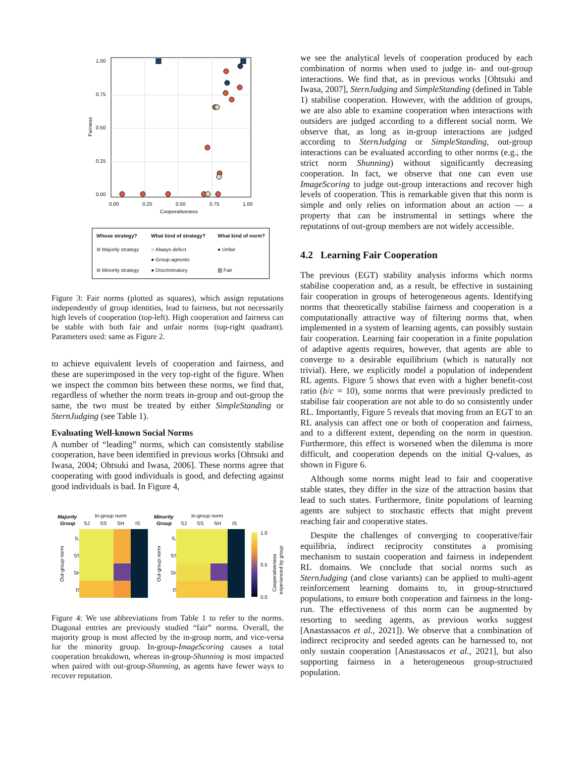1.00
0.75
0.50
0.25
0.00
0.00
0.25
0.50
0.75
1.00
Cooperativeness
Fairness
Whose strategy?
⊘ Majority strategy
⊘ Minority strategy
What kind of strategy?
○ Always defect
● Group-agnostic
● Discriminatory
What kind of norm?
● Unfair
▨ Fair
Figure 3: Fair norms (plotted as squares), which assign reputations independently of group identities, lead to fairness, but not necessarily high levels of cooperation (top-left). High cooperation and fairness can be stable with both fair and unfair norms (top-right quadrant). Parameters used: same as Figure 2.
to achieve equivalent levels of cooperation and fairness, and these are superimposed in the very top-right of the figure. When we inspect the common bits between these norms, we find that, regardless of whether the norm treats in-group and out-group the same, the two must be treated by either SimpleStanding or SternJudging (see Table 1).
Evaluating Well-known Social Norms
A number of “leading” norms, which can consistently stabilise cooperation, have been identified in previous works [Ohtsuki and Iwasa, 2004; Ohtsuki and Iwasa, 2006]. These norms agree that cooperating with good individuals is good, and defecting against good individuals is bad. In Figure 4,
Majority
Group
In-group norm
SJ
SS
SH
IS
SJ
SS
SH
IS
Out-group norm
Minority
Group
In-group norm
SJ
SS
SH
IS
SJ
SS
SH
IS
Out-group norm
1.0
0.5
0.0
Cooperativeness
experienced by group
Figure 4: We use abbreviations from Table 1 to refer to the norms. Diagonal entries are previously studied “fair” norms. Overall, the majority group is most affected by the in-group norm, and vice-versa for the minority group. In-group-ImageScoring causes a total cooperation breakdown, whereas in-group-Shunning is most impacted when paired with out-group-Shunning, as agents have fewer ways to recover reputation.
we see the analytical levels of cooperation produced by each combination of norms when used to judge in- and out-group interactions. We find that, as in previous works [Ohtsuki and Iwasa, 2007], SternJudging and SimpleStanding (defined in Table 1) stabilise cooperation. However, with the addition of groups, we are also able to examine cooperation when interactions with outsiders are judged according to a different social norm. We observe that, as long as in-group interactions are judged according to SternJudging or SimpleStanding, out-group interactions can be evaluated according to other norms (e.g., the strict norm Shunning) without significantly decreasing cooperation. In fact, we observe that one can even use ImageScoring to judge out-group interactions and recover high levels of cooperation. This is remarkable given that this norm is simple and only relies on information about an action — a property that can be instrumental in settings where the reputations of out-group members are not widely accessible.
4.2 Learning Fair Cooperation
The previous (EGT) stability analysis informs which norms stabilise cooperation and, as a result, be effective in sustaining fair cooperation in groups of heterogeneous agents. Identifying norms that theoretically stabilise fairness and cooperation is a computationally attractive way of filtering norms that, when implemented in a system of learning agents, can possibly sustain fair cooperation. Learning fair cooperation in a finite population of adaptive agents requires, however, that agents are able to converge to a desirable equilibrium (which is naturally not trivial). Here, we explicitly model a population of independent RL agents. Figure 5 shows that even with a higher benefit-cost ratio (b/c = 10), some norms that were previously predicted to stabilise fair cooperation are not able to do so consistently under RL. Importantly, Figure 5 reveals that moving from an EGT to an RL analysis can affect one or both of cooperation and fairness, and to a different extent, depending on the norm in question. Furthermore, this effect is worsened when the dilemma is more difficult, and cooperation depends on the initial Q-values, as shown in Figure 6.
Although some norms might lead to fair and cooperative stable states, they differ in the size of the attraction basins that lead to such states. Furthermore, finite populations of learning agents are subject to stochastic effects that might prevent reaching fair and cooperative states.
Despite the challenges of converging to cooperative/fair equilibria, indirect reciprocity constitutes a promising mechanism to sustain cooperation and fairness in independent RL domains. We conclude that social norms such as SternJudging (and close variants) can be applied to multi-agent reinforcement learning domains to, in group-structured populations, to ensure both cooperation and fairness in the long-run. The effectiveness of this norm can be augmented by resorting to seeding agents, as previous works suggest [Anastassacos et al., 2021]). We observe that a combination of indirect reciprocity and seeded agents can be harnessed to, not only sustain cooperation [Anastassacos et al., 2021], but also supporting fairness in a heterogeneous group-structured population.